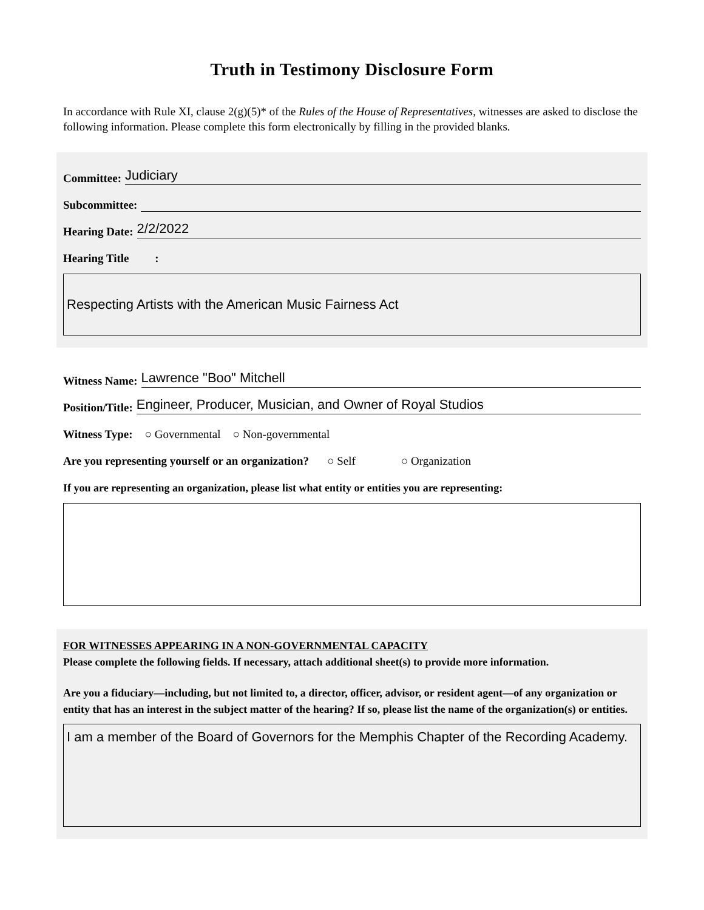Truth in Testimony Disclosure Form
In accordance with Rule XI, clause 2(g)(5)* of the Rules of the House of Representatives, witnesses are asked to disclose the following information. Please complete this form electronically by filling in the provided blanks.
Committee: Judiciary
Subcommittee:
Hearing Date: 2/2/2022
Hearing Title :
Respecting Artists with the American Music Fairness Act
Witness Name: Lawrence "Boo" Mitchell
Position/Title: Engineer, Producer, Musician, and Owner of Royal Studios
Witness Type: ○ Governmental ○ Non-governmental
Are you representing yourself or an organization? ○ Self ○ Organization
If you are representing an organization, please list what entity or entities you are representing:
FOR WITNESSES APPEARING IN A NON-GOVERNMENTAL CAPACITY
Please complete the following fields. If necessary, attach additional sheet(s) to provide more information.
Are you a fiduciary—including, but not limited to, a director, officer, advisor, or resident agent—of any organization or entity that has an interest in the subject matter of the hearing? If so, please list the name of the organization(s) or entities.
I am a member of the Board of Governors for the Memphis Chapter of the Recording Academy.